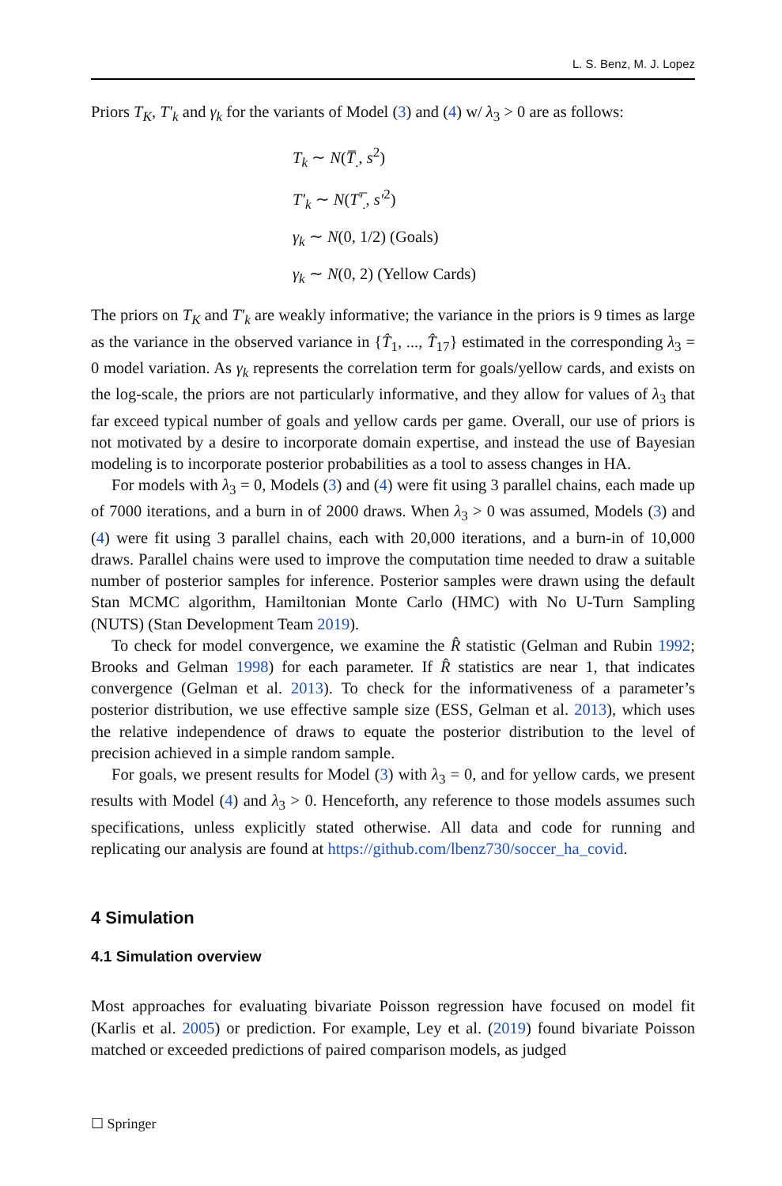L. S. Benz, M. J. Lopez
Priors T<sub>K</sub>, T′<sub>k</sub> and γ<sub>k</sub> for the variants of Model (3) and (4) w/ λ<sub>3</sub> > 0 are as follows:
T<sub>k</sub> ∼ N(T̅<sub>.</sub>, s<sup>2</sup>)
T′<sub>k</sub> ∼ N(T′̅<sub>.</sub>, s′<sup>2</sup>)
γ<sub>k</sub> ∼ N(0, 1/2) (Goals)
γ<sub>k</sub> ∼ N(0, 2) (Yellow Cards)
The priors on T<sub>K</sub> and T′<sub>k</sub> are weakly informative; the variance in the priors is 9 times as large as the variance in the observed variance in {T̂<sub>1</sub>, ..., T̂<sub>17</sub>} estimated in the corresponding λ<sub>3</sub> = 0 model variation. As γ<sub>k</sub> represents the correlation term for goals/yellow cards, and exists on the log-scale, the priors are not particularly informative, and they allow for values of λ<sub>3</sub> that far exceed typical number of goals and yellow cards per game. Overall, our use of priors is not motivated by a desire to incorporate domain expertise, and instead the use of Bayesian modeling is to incorporate posterior probabilities as a tool to assess changes in HA.
For models with λ<sub>3</sub> = 0, Models (3) and (4) were fit using 3 parallel chains, each made up of 7000 iterations, and a burn in of 2000 draws. When λ<sub>3</sub> > 0 was assumed, Models (3) and (4) were fit using 3 parallel chains, each with 20,000 iterations, and a burn-in of 10,000 draws. Parallel chains were used to improve the computation time needed to draw a suitable number of posterior samples for inference. Posterior samples were drawn using the default Stan MCMC algorithm, Hamiltonian Monte Carlo (HMC) with No U-Turn Sampling (NUTS) (Stan Development Team 2019).
To check for model convergence, we examine the R̂ statistic (Gelman and Rubin 1992; Brooks and Gelman 1998) for each parameter. If R̂ statistics are near 1, that indicates convergence (Gelman et al. 2013). To check for the informativeness of a parameter’s posterior distribution, we use effective sample size (ESS, Gelman et al. 2013), which uses the relative independence of draws to equate the posterior distribution to the level of precision achieved in a simple random sample.
For goals, we present results for Model (3) with λ<sub>3</sub> = 0, and for yellow cards, we present results with Model (4) and λ<sub>3</sub> > 0. Henceforth, any reference to those models assumes such specifications, unless explicitly stated otherwise. All data and code for running and replicating our analysis are found at https://github.com/lbenz730/soccer_ha_covid.
4 Simulation
4.1 Simulation overview
Most approaches for evaluating bivariate Poisson regression have focused on model fit (Karlis et al. 2005) or prediction. For example, Ley et al. (2019) found bivariate Poisson matched or exceeded predictions of paired comparison models, as judged
☐ Springer